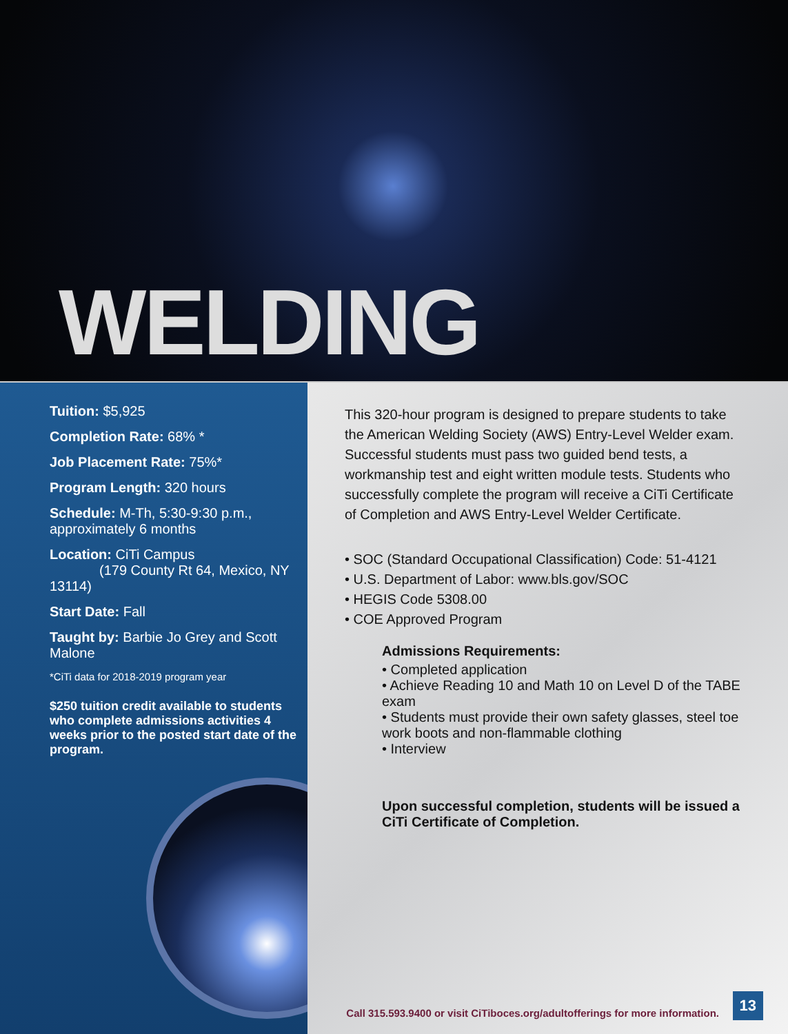WELDING
Tuition: $5,925
Completion Rate: 68% *
Job Placement Rate: 75%*
Program Length: 320 hours
Schedule: M-Th, 5:30-9:30 p.m.,
approximately 6 months
Location: CiTi Campus
(179 County Rt 64, Mexico, NY 13114)
Start Date: Fall
Taught by: Barbie Jo Grey and Scott Malone
*CiTi data for 2018-2019 program year
$250 tuition credit available to students who complete admissions activities 4 weeks prior to the posted start date of the program.
This 320-hour program is designed to prepare students to take the American Welding Society (AWS) Entry-Level Welder exam. Successful students must pass two guided bend tests, a workmanship test and eight written module tests. Students who successfully complete the program will receive a CiTi Certificate of Completion and AWS Entry-Level Welder Certificate.
• SOC (Standard Occupational Classification) Code: 51-4121
• U.S. Department of Labor: www.bls.gov/SOC
• HEGIS Code 5308.00
• COE Approved Program
Admissions Requirements:
• Completed application
• Achieve Reading 10 and Math 10 on Level D of the TABE exam
• Students must provide their own safety glasses, steel toe work boots and non-flammable clothing
• Interview
Upon successful completion, students will be issued a CiTi Certificate of Completion.
Call 315.593.9400 or visit CiTiboces.org/adultofferings for more information.
13